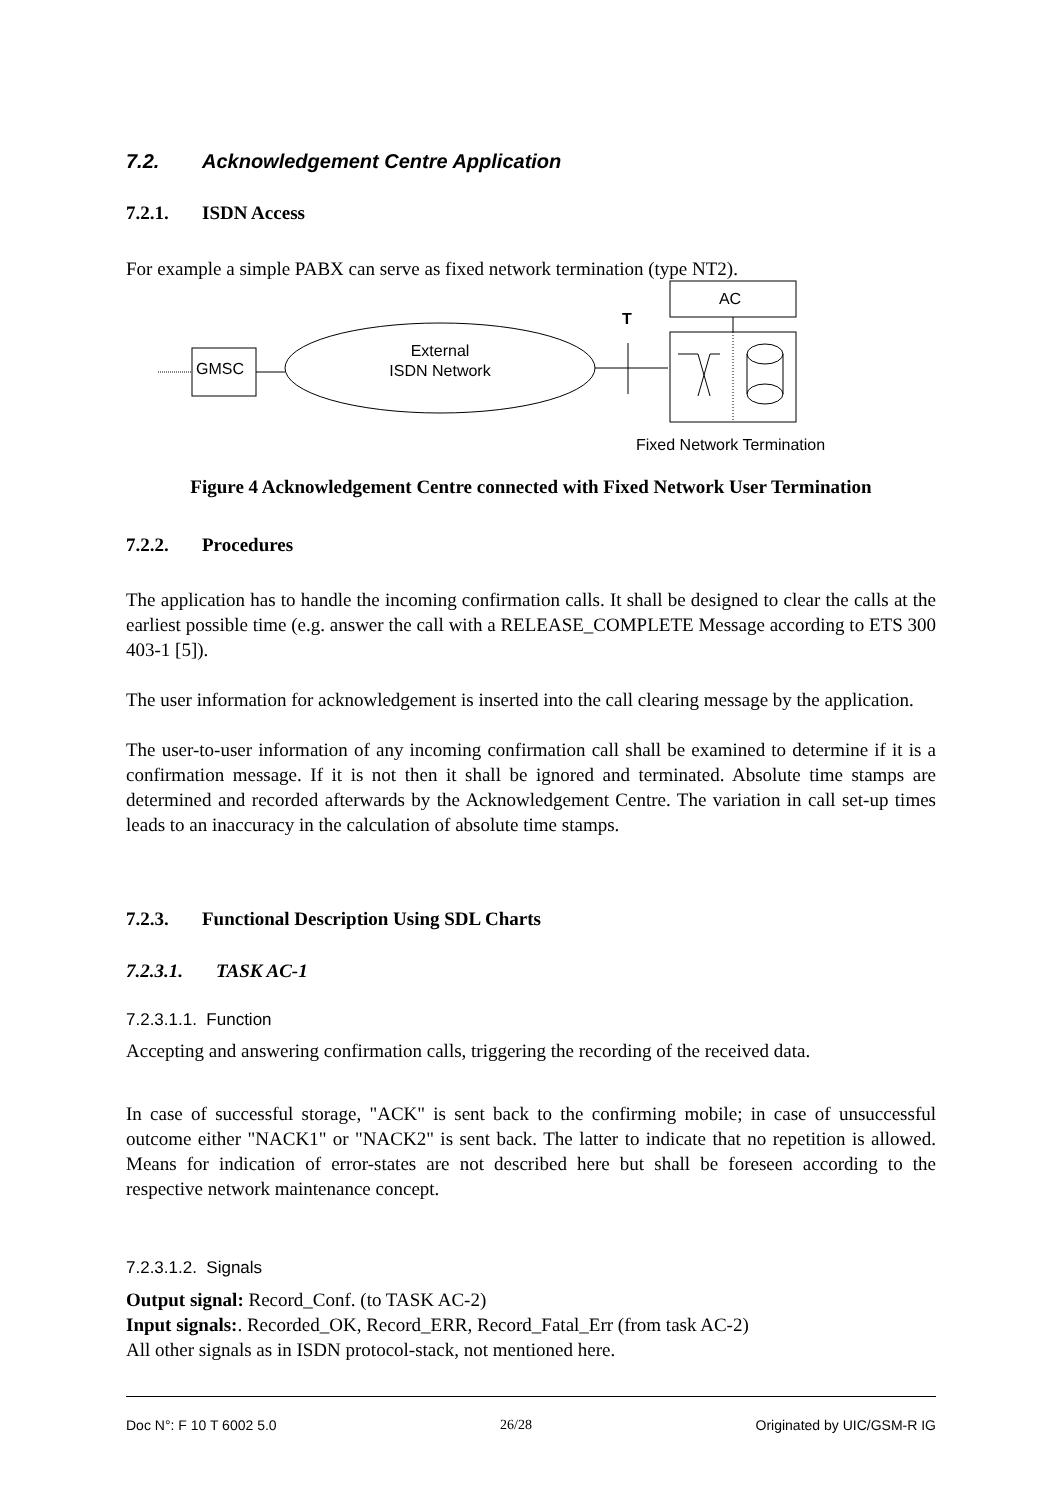7.2. Acknowledgement Centre Application
7.2.1. ISDN Access
For example a simple PABX can serve as fixed network termination (type NT2).
GMSC
External
ISDN Network
T
AC
Fixed Network Termination
Figure 4 Acknowledgement Centre connected with Fixed Network User Termination
7.2.2. Procedures
The application has to handle the incoming confirmation calls. It shall be designed to clear the calls at the earliest possible time (e.g. answer the call with a RELEASE_COMPLETE Message according to ETS 300 403-1 [5]).
The user information for acknowledgement is inserted into the call clearing message by the application.
The user-to-user information of any incoming confirmation call shall be examined to determine if it is a confirmation message. If it is not then it shall be ignored and terminated. Absolute time stamps are determined and recorded afterwards by the Acknowledgement Centre. The variation in call set-up times leads to an inaccuracy in the calculation of absolute time stamps.
7.2.3. Functional Description Using SDL Charts
7.2.3.1. TASK AC-1
7.2.3.1.1. Function
Accepting and answering confirmation calls, triggering the recording of the received data.
In case of successful storage, "ACK" is sent back to the confirming mobile; in case of unsuccessful outcome either "NACK1" or "NACK2" is sent back. The latter to indicate that no repetition is allowed. Means for indication of error-states are not described here but shall be foreseen according to the respective network maintenance concept.
7.2.3.1.2. Signals
Output signal: Record_Conf. (to TASK AC-2)
Input signals:. Recorded_OK, Record_ERR, Record_Fatal_Err (from task AC-2)
All other signals as in ISDN protocol-stack, not mentioned here.
Doc N°: F 10 T 6002 5.0 26/28 Originated by UIC/GSM-R IG